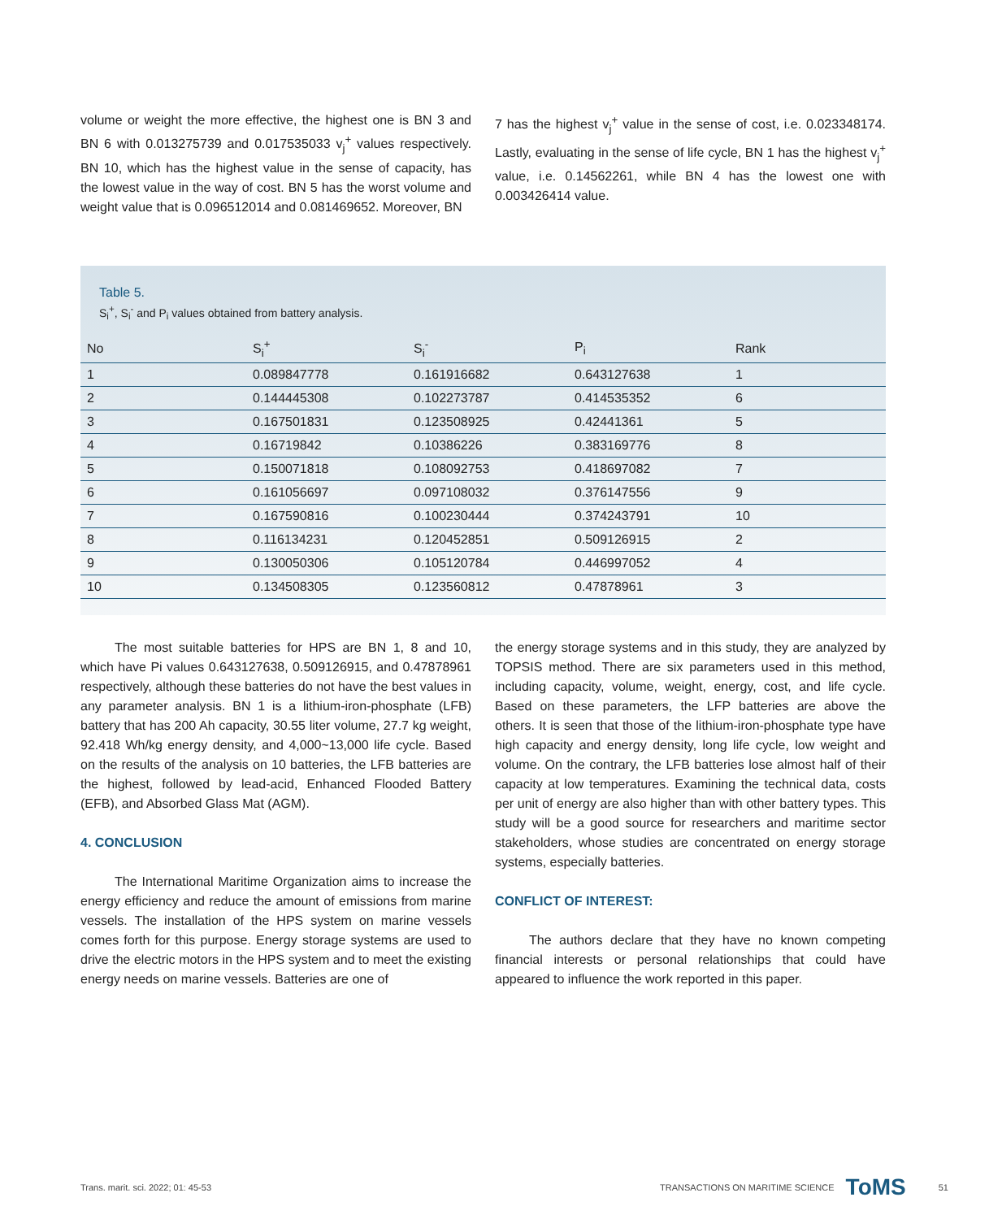volume or weight the more effective, the highest one is BN 3 and BN 6 with 0.013275739 and 0.017535033 v<sub>j</sub><sup>+</sup> values respectively. BN 10, which has the highest value in the sense of capacity, has the lowest value in the way of cost. BN 5 has the worst volume and weight value that is 0.096512014 and 0.081469652. Moreover, BN
7 has the highest v<sub>j</sub><sup>+</sup> value in the sense of cost, i.e. 0.023348174. Lastly, evaluating in the sense of life cycle, BN 1 has the highest v<sub>j</sub><sup>+</sup> value, i.e. 0.14562261, while BN 4 has the lowest one with 0.003426414 value.
Table 5.
S<sub>i</sub><sup>+</sup>, S<sub>i</sub><sup>-</sup> and P<sub>i</sub> values obtained from battery analysis.
| No | S<sub>i</sub><sup>+</sup> | S<sub>i</sub><sup>-</sup> | P<sub>i</sub> | Rank |
| --- | --- | --- | --- | --- |
| 1 | 0.089847778 | 0.161916682 | 0.643127638 | 1 |
| 2 | 0.144445308 | 0.102273787 | 0.414535352 | 6 |
| 3 | 0.167501831 | 0.123508925 | 0.42441361 | 5 |
| 4 | 0.16719842 | 0.10386226 | 0.383169776 | 8 |
| 5 | 0.150071818 | 0.108092753 | 0.418697082 | 7 |
| 6 | 0.161056697 | 0.097108032 | 0.376147556 | 9 |
| 7 | 0.167590816 | 0.100230444 | 0.374243791 | 10 |
| 8 | 0.116134231 | 0.120452851 | 0.509126915 | 2 |
| 9 | 0.130050306 | 0.105120784 | 0.446997052 | 4 |
| 10 | 0.134508305 | 0.123560812 | 0.47878961 | 3 |
The most suitable batteries for HPS are BN 1, 8 and 10, which have Pi values 0.643127638, 0.509126915, and 0.47878961 respectively, although these batteries do not have the best values in any parameter analysis. BN 1 is a lithium-iron-phosphate (LFB) battery that has 200 Ah capacity, 30.55 liter volume, 27.7 kg weight, 92.418 Wh/kg energy density, and 4,000~13,000 life cycle. Based on the results of the analysis on 10 batteries, the LFB batteries are the highest, followed by lead-acid, Enhanced Flooded Battery (EFB), and Absorbed Glass Mat (AGM).
4. CONCLUSION
The International Maritime Organization aims to increase the energy efficiency and reduce the amount of emissions from marine vessels. The installation of the HPS system on marine vessels comes forth for this purpose. Energy storage systems are used to drive the electric motors in the HPS system and to meet the existing energy needs on marine vessels. Batteries are one of
the energy storage systems and in this study, they are analyzed by TOPSIS method. There are six parameters used in this method, including capacity, volume, weight, energy, cost, and life cycle. Based on these parameters, the LFP batteries are above the others. It is seen that those of the lithium-iron-phosphate type have high capacity and energy density, long life cycle, low weight and volume. On the contrary, the LFB batteries lose almost half of their capacity at low temperatures. Examining the technical data, costs per unit of energy are also higher than with other battery types. This study will be a good source for researchers and maritime sector stakeholders, whose studies are concentrated on energy storage systems, especially batteries.
CONFLICT OF INTEREST:
The authors declare that they have no known competing financial interests or personal relationships that could have appeared to influence the work reported in this paper.
Trans. marit. sci. 2022; 01: 45-53 TRANSACTIONS ON MARITIME SCIENCE ToMS 51